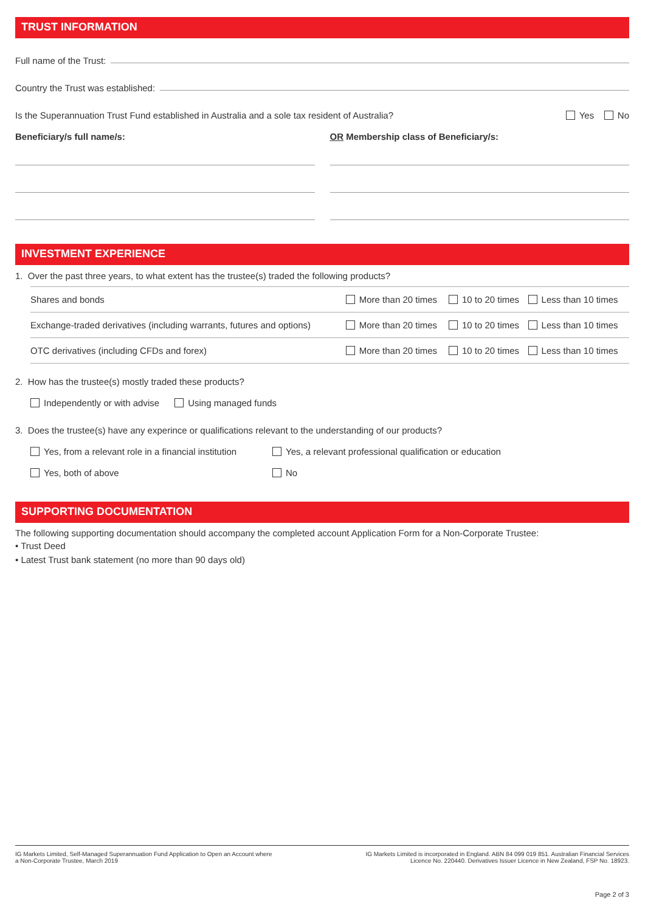TRUST INFORMATION
Full name of the Trust:
Country the Trust was established:
Is the Superannuation Trust Fund established in Australia and a sole tax resident of Australia? Yes No
Beneficiary/s full name/s: OR Membership class of Beneficiary/s:
INVESTMENT EXPERIENCE
1. Over the past three years, to what extent has the trustee(s) traded the following products?
| Shares and bonds | More than 20 times | 10 to 20 times | Less than 10 times |
| Exchange-traded derivatives (including warrants, futures and options) | More than 20 times | 10 to 20 times | Less than 10 times |
| OTC derivatives (including CFDs and forex) | More than 20 times | 10 to 20 times | Less than 10 times |
2. How has the trustee(s) mostly traded these products?
Independently or with advise Using managed funds
3. Does the trustee(s) have any experince or qualifications relevant to the understanding of our products?
Yes, from a relevant role in a financial institution Yes, a relevant professional qualification or education
Yes, both of above No
SUPPORTING DOCUMENTATION
The following supporting documentation should accompany the completed account Application Form for a Non-Corporate Trustee:
• Trust Deed
• Latest Trust bank statement (no more than 90 days old)
IG Markets Limited, Self-Managed Superannuation Fund Application to Open an Account where
a Non-Corporate Trustee, March 2019
IG Markets Limited is incorporated in England. ABN 84 099 019 851. Australian Financial Services
Licence No. 220440. Derivatives Issuer Licence in New Zealand, FSP No. 18923.
Page 2 of 3